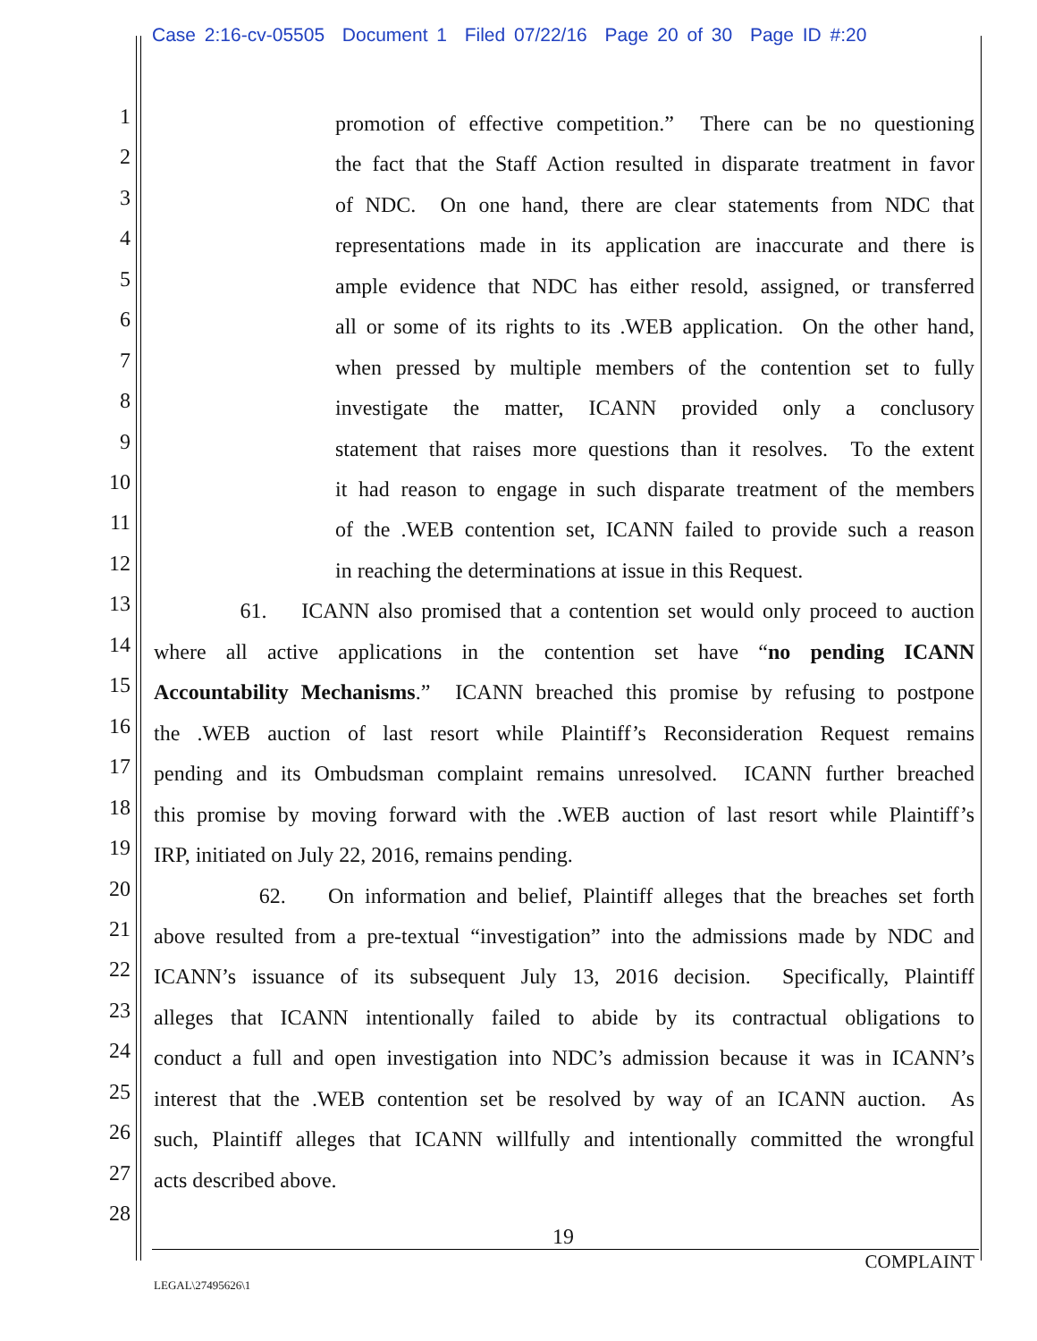Case 2:16-cv-05505 Document 1 Filed 07/22/16 Page 20 of 30 Page ID #:20
1 promotion of effective competition.” There can be no questioning
2 the fact that the Staff Action resulted in disparate treatment in favor
3 of NDC. On one hand, there are clear statements from NDC that
4 representations made in its application are inaccurate and there is
5 ample evidence that NDC has either resold, assigned, or transferred
6 all or some of its rights to its .WEB application. On the other hand,
7 when pressed by multiple members of the contention set to fully
8 investigate the matter, ICANN provided only a conclusory
9 statement that raises more questions than it resolves. To the extent
10 it had reason to engage in such disparate treatment of the members
11 of the .WEB contention set, ICANN failed to provide such a reason
12 in reaching the determinations at issue in this Request.
13 61. ICANN also promised that a contention set would only proceed to auction
14 where all active applications in the contention set have “no pending ICANN
15 Accountability Mechanisms.” ICANN breached this promise by refusing to postpone
16 the .WEB auction of last resort while Plaintiff’s Reconsideration Request remains
17 pending and its Ombudsman complaint remains unresolved. ICANN further breached
18 this promise by moving forward with the .WEB auction of last resort while Plaintiff’s
19 IRP, initiated on July 22, 2016, remains pending.
20 62. On information and belief, Plaintiff alleges that the breaches set forth
21 above resulted from a pre-textual “investigation” into the admissions made by NDC and
22 ICANN’s issuance of its subsequent July 13, 2016 decision. Specifically, Plaintiff
23 alleges that ICANN intentionally failed to abide by its contractual obligations to
24 conduct a full and open investigation into NDC’s admission because it was in ICANN’s
25 interest that the .WEB contention set be resolved by way of an ICANN auction. As
26 such, Plaintiff alleges that ICANN willfully and intentionally committed the wrongful
27 acts described above.
28
19
COMPLAINT
LEGAL\27495626\1